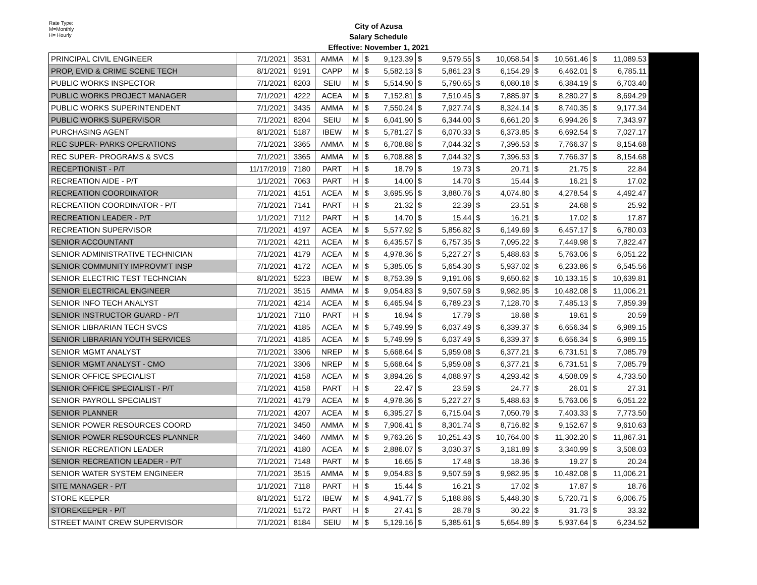Rate Type:
M=Monthly
H= Hourly
City of Azusa
Salary Schedule
Effective: November 1, 2021
| PRINCIPAL CIVIL ENGINEER | 7/1/2021 | 3531 | AMMA | M | $ | 9,123.39 | $ | 9,579.55 | $ | 10,058.54 | $ | 10,561.46 | $ | 11,089.53 | |
| PROP, EVID & CRIME SCENE TECH | 8/1/2021 | 9191 | CAPP | M | $ | 5,582.13 | $ | 5,861.23 | $ | 6,154.29 | $ | 6,462.01 | $ | 6,785.11 | |
| PUBLIC WORKS INSPECTOR | 7/1/2021 | 8203 | SEIU | M | $ | 5,514.90 | $ | 5,790.65 | $ | 6,080.18 | $ | 6,384.19 | $ | 6,703.40 | |
| PUBLIC WORKS PROJECT MANAGER | 7/1/2021 | 4222 | ACEA | M | $ | 7,152.81 | $ | 7,510.45 | $ | 7,885.97 | $ | 8,280.27 | $ | 8,694.29 | |
| PUBLIC WORKS SUPERINTENDENT | 7/1/2021 | 3435 | AMMA | M | $ | 7,550.24 | $ | 7,927.74 | $ | 8,324.14 | $ | 8,740.35 | $ | 9,177.34 | |
| PUBLIC WORKS SUPERVISOR | 7/1/2021 | 8204 | SEIU | M | $ | 6,041.90 | $ | 6,344.00 | $ | 6,661.20 | $ | 6,994.26 | $ | 7,343.97 | |
| PURCHASING AGENT | 8/1/2021 | 5187 | IBEW | M | $ | 5,781.27 | $ | 6,070.33 | $ | 6,373.85 | $ | 6,692.54 | $ | 7,027.17 | |
| REC SUPER- PARKS OPERATIONS | 7/1/2021 | 3365 | AMMA | M | $ | 6,708.88 | $ | 7,044.32 | $ | 7,396.53 | $ | 7,766.37 | $ | 8,154.68 | |
| REC SUPER- PROGRAMS & SVCS | 7/1/2021 | 3365 | AMMA | M | $ | 6,708.88 | $ | 7,044.32 | $ | 7,396.53 | $ | 7,766.37 | $ | 8,154.68 | |
| RECEPTIONIST - P/T | 11/17/2019 | 7180 | PART | H | $ | 18.79 | $ | 19.73 | $ | 20.71 | $ | 21.75 | $ | 22.84 | |
| RECREATION AIDE - P/T | 1/1/2021 | 7063 | PART | H | $ | 14.00 | $ | 14.70 | $ | 15.44 | $ | 16.21 | $ | 17.02 | |
| RECREATION COORDINATOR | 7/1/2021 | 4151 | ACEA | M | $ | 3,695.95 | $ | 3,880.76 | $ | 4,074.80 | $ | 4,278.54 | $ | 4,492.47 | |
| RECREATION COORDINATOR - P/T | 7/1/2021 | 7141 | PART | H | $ | 21.32 | $ | 22.39 | $ | 23.51 | $ | 24.68 | $ | 25.92 | |
| RECREATION LEADER - P/T | 1/1/2021 | 7112 | PART | H | $ | 14.70 | $ | 15.44 | $ | 16.21 | $ | 17.02 | $ | 17.87 | |
| RECREATION SUPERVISOR | 7/1/2021 | 4197 | ACEA | M | $ | 5,577.92 | $ | 5,856.82 | $ | 6,149.69 | $ | 6,457.17 | $ | 6,780.03 | |
| SENIOR ACCOUNTANT | 7/1/2021 | 4211 | ACEA | M | $ | 6,435.57 | $ | 6,757.35 | $ | 7,095.22 | $ | 7,449.98 | $ | 7,822.47 | |
| SENIOR ADMINISTRATIVE TECHNICIAN | 7/1/2021 | 4179 | ACEA | M | $ | 4,978.36 | $ | 5,227.27 | $ | 5,488.63 | $ | 5,763.06 | $ | 6,051.22 | |
| SENIOR COMMUNITY IMPROVM'T INSP | 7/1/2021 | 4172 | ACEA | M | $ | 5,385.05 | $ | 5,654.30 | $ | 5,937.02 | $ | 6,233.86 | $ | 6,545.56 | |
| SENIOR ELECTRIC TEST TECHNCIAN | 8/1/2021 | 5223 | IBEW | M | $ | 8,753.39 | $ | 9,191.06 | $ | 9,650.62 | $ | 10,133.15 | $ | 10,639.81 | |
| SENIOR ELECTRICAL ENGINEER | 7/1/2021 | 3515 | AMMA | M | $ | 9,054.83 | $ | 9,507.59 | $ | 9,982.95 | $ | 10,482.08 | $ | 11,006.21 | |
| SENIOR INFO TECH ANALYST | 7/1/2021 | 4214 | ACEA | M | $ | 6,465.94 | $ | 6,789.23 | $ | 7,128.70 | $ | 7,485.13 | $ | 7,859.39 | |
| SENIOR INSTRUCTOR GUARD - P/T | 1/1/2021 | 7110 | PART | H | $ | 16.94 | $ | 17.79 | $ | 18.68 | $ | 19.61 | $ | 20.59 | |
| SENIOR LIBRARIAN TECH SVCS | 7/1/2021 | 4185 | ACEA | M | $ | 5,749.99 | $ | 6,037.49 | $ | 6,339.37 | $ | 6,656.34 | $ | 6,989.15 | |
| SENIOR LIBRARIAN YOUTH SERVICES | 7/1/2021 | 4185 | ACEA | M | $ | 5,749.99 | $ | 6,037.49 | $ | 6,339.37 | $ | 6,656.34 | $ | 6,989.15 | |
| SENIOR MGMT ANALYST | 7/1/2021 | 3306 | NREP | M | $ | 5,668.64 | $ | 5,959.08 | $ | 6,377.21 | $ | 6,731.51 | $ | 7,085.79 | |
| SENIOR MGMT ANALYST - CMO | 7/1/2021 | 3306 | NREP | M | $ | 5,668.64 | $ | 5,959.08 | $ | 6,377.21 | $ | 6,731.51 | $ | 7,085.79 | |
| SENIOR OFFICE SPECIALIST | 7/1/2021 | 4158 | ACEA | M | $ | 3,894.26 | $ | 4,088.97 | $ | 4,293.42 | $ | 4,508.09 | $ | 4,733.50 | |
| SENIOR OFFICE SPECIALIST - P/T | 7/1/2021 | 4158 | PART | H | $ | 22.47 | $ | 23.59 | $ | 24.77 | $ | 26.01 | $ | 27.31 | |
| SENIOR PAYROLL SPECIALIST | 7/1/2021 | 4179 | ACEA | M | $ | 4,978.36 | $ | 5,227.27 | $ | 5,488.63 | $ | 5,763.06 | $ | 6,051.22 | |
| SENIOR PLANNER | 7/1/2021 | 4207 | ACEA | M | $ | 6,395.27 | $ | 6,715.04 | $ | 7,050.79 | $ | 7,403.33 | $ | 7,773.50 | |
| SENIOR POWER RESOURCES COORD | 7/1/2021 | 3450 | AMMA | M | $ | 7,906.41 | $ | 8,301.74 | $ | 8,716.82 | $ | 9,152.67 | $ | 9,610.63 | |
| SENIOR POWER RESOURCES PLANNER | 7/1/2021 | 3460 | AMMA | M | $ | 9,763.26 | $ | 10,251.43 | $ | 10,764.00 | $ | 11,302.20 | $ | 11,867.31 | |
| SENIOR RECREATION LEADER | 7/1/2021 | 4180 | ACEA | M | $ | 2,886.07 | $ | 3,030.37 | $ | 3,181.89 | $ | 3,340.99 | $ | 3,508.03 | |
| SENIOR RECREATION LEADER - P/T | 7/1/2021 | 7148 | PART | M | $ | 16.65 | $ | 17.48 | $ | 18.36 | $ | 19.27 | $ | 20.24 | |
| SENIOR WATER SYSTEM ENGINEER | 7/1/2021 | 3515 | AMMA | M | $ | 9,054.83 | $ | 9,507.59 | $ | 9,982.95 | $ | 10,482.08 | $ | 11,006.21 | |
| SITE MANAGER - P/T | 1/1/2021 | 7118 | PART | H | $ | 15.44 | $ | 16.21 | $ | 17.02 | $ | 17.87 | $ | 18.76 | |
| STORE KEEPER | 8/1/2021 | 5172 | IBEW | M | $ | 4,941.77 | $ | 5,188.86 | $ | 5,448.30 | $ | 5,720.71 | $ | 6,006.75 | |
| STOREKEEPER - P/T | 7/1/2021 | 5172 | PART | H | $ | 27.41 | $ | 28.78 | $ | 30.22 | $ | 31.73 | $ | 33.32 | |
| STREET MAINT CREW SUPERVISOR | 7/1/2021 | 8184 | SEIU | M | $ | 5,129.16 | $ | 5,385.61 | $ | 5,654.89 | $ | 5,937.64 | $ | 6,234.52 | |